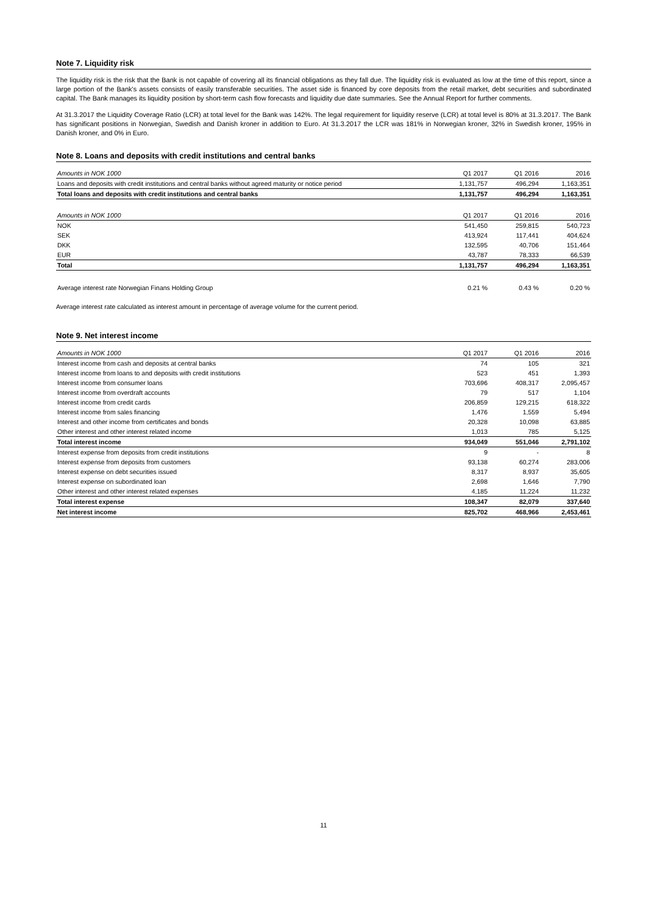Note 7. Liquidity risk
The liquidity risk is the risk that the Bank is not capable of covering all its financial obligations as they fall due. The liquidity risk is evaluated as low at the time of this report, since a large portion of the Bank's assets consists of easily transferable securities. The asset side is financed by core deposits from the retail market, debt securities and subordinated capital. The Bank manages its liquidity position by short-term cash flow forecasts and liquidity due date summaries. See the Annual Report for further comments.
At 31.3.2017 the Liquidity Coverage Ratio (LCR) at total level for the Bank was 142%. The legal requirement for liquidity reserve (LCR) at total level is 80% at 31.3.2017. The Bank has significant positions in Norwegian, Swedish and Danish kroner in addition to Euro. At 31.3.2017 the LCR was 181% in Norwegian kroner, 32% in Swedish kroner, 195% in Danish kroner, and 0% in Euro.
Note 8. Loans and deposits with credit institutions and central banks
| Amounts in NOK 1000 | Q1 2017 | Q1 2016 | 2016 |
| --- | --- | --- | --- |
| Loans and deposits with credit institutions and central banks without agreed maturity or notice period | 1,131,757 | 496,294 | 1,163,351 |
| Total loans and deposits with credit institutions and central banks | 1,131,757 | 496,294 | 1,163,351 |
| Amounts in NOK 1000 | Q1 2017 | Q1 2016 | 2016 |
| --- | --- | --- | --- |
| NOK | 541,450 | 259,815 | 540,723 |
| SEK | 413,924 | 117,441 | 404,624 |
| DKK | 132,595 | 40,706 | 151,464 |
| EUR | 43,787 | 78,333 | 66,539 |
| Total | 1,131,757 | 496,294 | 1,163,351 |
| Average interest rate Norwegian Finans Holding Group | 0.21 % | 0.43 % | 0.20 % |
Average interest rate calculated as interest amount in percentage of average volume for the current period.
Note 9. Net interest income
| Amounts in NOK 1000 | Q1 2017 | Q1 2016 | 2016 |
| --- | --- | --- | --- |
| Interest income from cash and deposits at central banks | 74 | 105 | 321 |
| Interest income from loans to and deposits with credit institutions | 523 | 451 | 1,393 |
| Interest income from consumer loans | 703,696 | 408,317 | 2,095,457 |
| Interest income from overdraft accounts | 79 | 517 | 1,104 |
| Interest income from credit cards | 206,859 | 129,215 | 618,322 |
| Interest income from sales financing | 1,476 | 1,559 | 5,494 |
| Interest and other income from certificates and bonds | 20,328 | 10,098 | 63,885 |
| Other interest and other interest related income | 1,013 | 785 | 5,125 |
| Total interest income | 934,049 | 551,046 | 2,791,102 |
| Interest expense from deposits from credit institutions | 9 | - | 8 |
| Interest expense from deposits from customers | 93,138 | 60,274 | 283,006 |
| Interest expense on debt securities issued | 8,317 | 8,937 | 35,605 |
| Interest expense on subordinated loan | 2,698 | 1,646 | 7,790 |
| Other interest and other interest related expenses | 4,185 | 11,224 | 11,232 |
| Total interest expense | 108,347 | 82,079 | 337,640 |
| Net interest income | 825,702 | 468,966 | 2,453,461 |
11